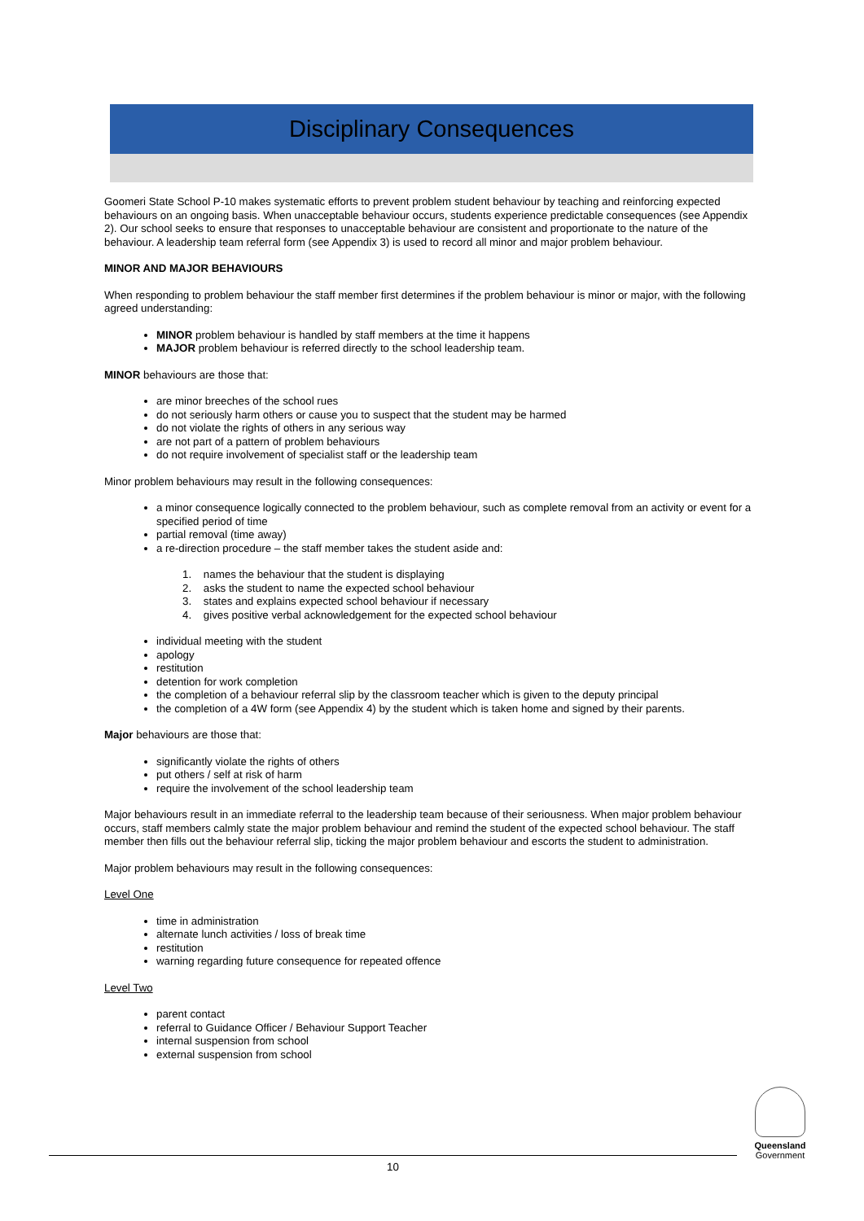Disciplinary Consequences
Goomeri State School P-10 makes systematic efforts to prevent problem student behaviour by teaching and reinforcing expected behaviours on an ongoing basis. When unacceptable behaviour occurs, students experience predictable consequences (see Appendix 2). Our school seeks to ensure that responses to unacceptable behaviour are consistent and proportionate to the nature of the behaviour. A leadership team referral form (see Appendix 3) is used to record all minor and major problem behaviour.
MINOR AND MAJOR BEHAVIOURS
When responding to problem behaviour the staff member first determines if the problem behaviour is minor or major, with the following agreed understanding:
MINOR problem behaviour is handled by staff members at the time it happens
MAJOR problem behaviour is referred directly to the school leadership team.
MINOR behaviours are those that:
are minor breeches of the school rues
do not seriously harm others or cause you to suspect that the student may be harmed
do not violate the rights of others in any serious way
are not part of a pattern of problem behaviours
do not require involvement of specialist staff or the leadership team
Minor problem behaviours may result in the following consequences:
a minor consequence logically connected to the problem behaviour, such as complete removal from an activity or event for a specified period of time
partial removal (time away)
a re-direction procedure – the staff member takes the student aside and:
1. names the behaviour that the student is displaying
2. asks the student to name the expected school behaviour
3. states and explains expected school behaviour if necessary
4. gives positive verbal acknowledgement for the expected school behaviour
individual meeting with the student
apology
restitution
detention for work completion
the completion of a behaviour referral slip by the classroom teacher which is given to the deputy principal
the completion of a 4W form (see Appendix 4) by the student which is taken home and signed by their parents.
Major behaviours are those that:
significantly violate the rights of others
put others / self at risk of harm
require the involvement of the school leadership team
Major behaviours result in an immediate referral to the leadership team because of their seriousness. When major problem behaviour occurs, staff members calmly state the major problem behaviour and remind the student of the expected school behaviour. The staff member then fills out the behaviour referral slip, ticking the major problem behaviour and escorts the student to administration.
Major problem behaviours may result in the following consequences:
Level One
time in administration
alternate lunch activities / loss of break time
restitution
warning regarding future consequence for repeated offence
Level Two
parent contact
referral to Guidance Officer / Behaviour Support Teacher
internal suspension from school
external suspension from school
Queensland
Government
10